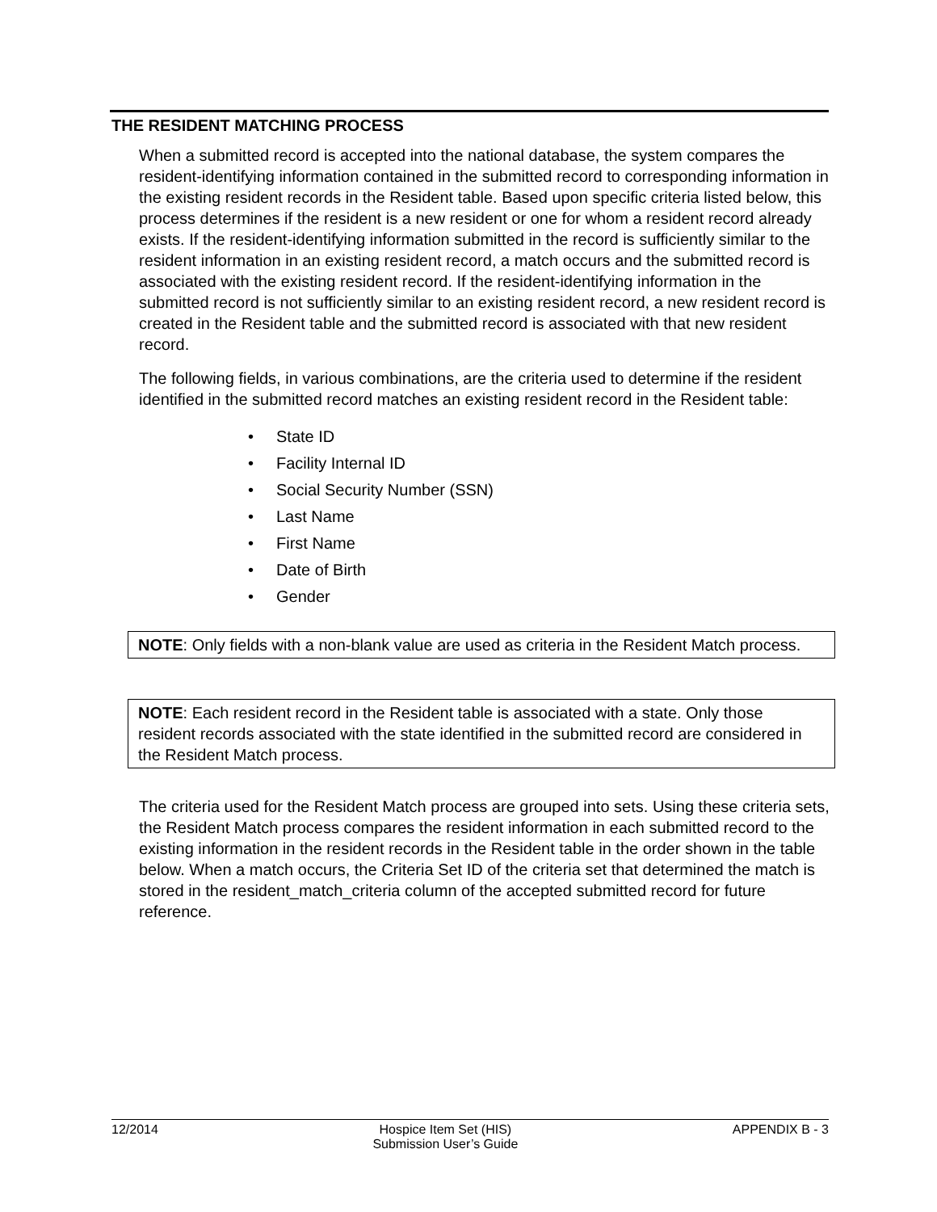THE RESIDENT MATCHING PROCESS
When a submitted record is accepted into the national database, the system compares the resident-identifying information contained in the submitted record to corresponding information in the existing resident records in the Resident table. Based upon specific criteria listed below, this process determines if the resident is a new resident or one for whom a resident record already exists. If the resident-identifying information submitted in the record is sufficiently similar to the resident information in an existing resident record, a match occurs and the submitted record is associated with the existing resident record. If the resident-identifying information in the submitted record is not sufficiently similar to an existing resident record, a new resident record is created in the Resident table and the submitted record is associated with that new resident record.
The following fields, in various combinations, are the criteria used to determine if the resident identified in the submitted record matches an existing resident record in the Resident table:
• State ID
• Facility Internal ID
• Social Security Number (SSN)
• Last Name
• First Name
• Date of Birth
• Gender
NOTE: Only fields with a non-blank value are used as criteria in the Resident Match process.
NOTE: Each resident record in the Resident table is associated with a state. Only those resident records associated with the state identified in the submitted record are considered in the Resident Match process.
The criteria used for the Resident Match process are grouped into sets. Using these criteria sets, the Resident Match process compares the resident information in each submitted record to the existing information in the resident records in the Resident table in the order shown in the table below. When a match occurs, the Criteria Set ID of the criteria set that determined the match is stored in the resident_match_criteria column of the accepted submitted record for future reference.
12/2014 Hospice Item Set (HIS)
Submission User’s Guide
APPENDIX B - 3